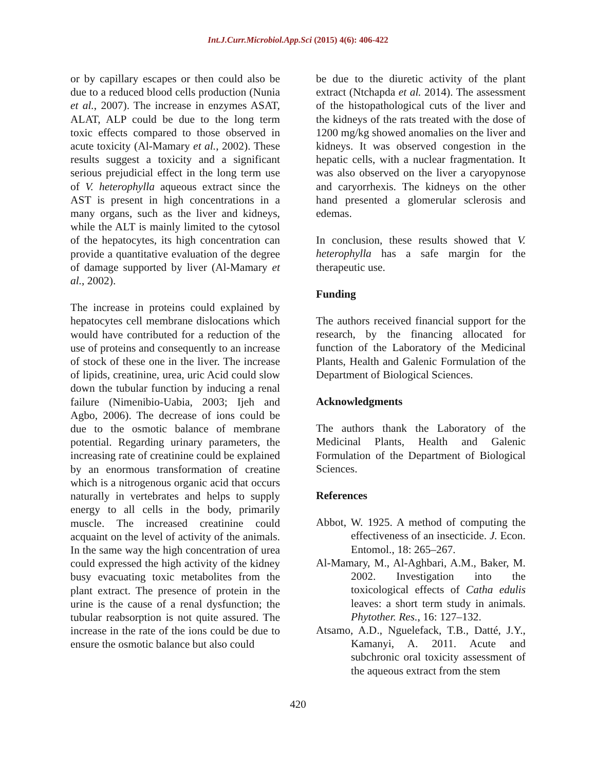Int.J.Curr.Microbiol.App.Sci (2015) 4(6): 406-422
or by capillary escapes or then could also be due to a reduced blood cells production (Nunia et al., 2007). The increase in enzymes ASAT, ALAT, ALP could be due to the long term toxic effects compared to those observed in acute toxicity (Al-Mamary et al., 2002). These results suggest a toxicity and a significant serious prejudicial effect in the long term use of V. heterophylla aqueous extract since the AST is present in high concentrations in a many organs, such as the liver and kidneys, while the ALT is mainly limited to the cytosol of the hepatocytes, its high concentration can provide a quantitative evaluation of the degree of damage supported by liver (Al-Mamary et al., 2002).
The increase in proteins could explained by hepatocytes cell membrane dislocations which would have contributed for a reduction of the use of proteins and consequently to an increase of stock of these one in the liver. The increase of lipids, creatinine, urea, uric Acid could slow down the tubular function by inducing a renal failure (Nimenibio-Uabia, 2003; Ijeh and Agbo, 2006). The decrease of ions could be due to the osmotic balance of membrane potential. Regarding urinary parameters, the increasing rate of creatinine could be explained by an enormous transformation of creatine which is a nitrogenous organic acid that occurs naturally in vertebrates and helps to supply energy to all cells in the body, primarily muscle. The increased creatinine could acquaint on the level of activity of the animals. In the same way the high concentration of urea could expressed the high activity of the kidney busy evacuating toxic metabolites from the plant extract. The presence of protein in the urine is the cause of a renal dysfunction; the tubular reabsorption is not quite assured. The increase in the rate of the ions could be due to ensure the osmotic balance but also could
be due to the diuretic activity of the plant extract (Ntchapda et al. 2014). The assessment of the histopathological cuts of the liver and the kidneys of the rats treated with the dose of 1200 mg/kg showed anomalies on the liver and kidneys. It was observed congestion in the hepatic cells, with a nuclear fragmentation. It was also observed on the liver a caryopynose and caryorrhexis. The kidneys on the other hand presented a glomerular sclerosis and edemas.
In conclusion, these results showed that V. heterophylla has a safe margin for the therapeutic use.
Funding
The authors received financial support for the research, by the financing allocated for function of the Laboratory of the Medicinal Plants, Health and Galenic Formulation of the Department of Biological Sciences.
Acknowledgments
The authors thank the Laboratory of the Medicinal Plants, Health and Galenic Formulation of the Department of Biological Sciences.
References
Abbot, W. 1925. A method of computing the effectiveness of an insecticide. J. Econ. Entomol., 18: 265–267.
Al-Mamary, M., Al-Aghbari, A.M., Baker, M. 2002. Investigation into the toxicological effects of Catha edulis leaves: a short term study in animals. Phytother. Res., 16: 127–132.
Atsamo, A.D., Nguelefack, T.B., Datté, J.Y., Kamanyi, A. 2011. Acute and subchronic oral toxicity assessment of the aqueous extract from the stem
420